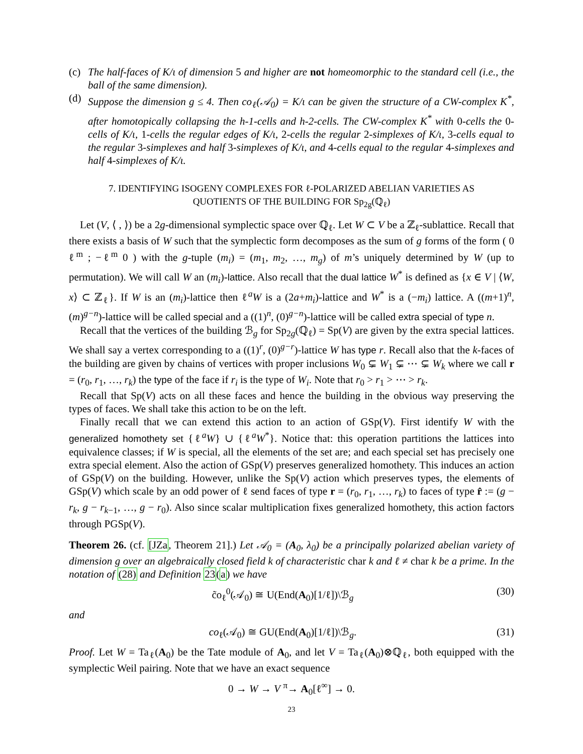(c) The half-faces of K/ι of dimension 5 and higher are not homeomorphic to the standard cell (i.e., the ball of the same dimension).
(d) Suppose the dimension g ≤ 4. Then co<sub>ℓ</sub>(𝒜<sub>0</sub>) = K/ι can be given the structure of a CW-complex K<sup>*</sup>, after homotopically collapsing the h-1-cells and h-2-cells. The CW-complex K<sup>*</sup> with 0-cells the 0-cells of K/ι, 1-cells the regular edges of K/ι, 2-cells the regular 2-simplexes of K/ι, 3-cells equal to the regular 3-simplexes and half 3-simplexes of K/ι, and 4-cells equal to the regular 4-simplexes and half 4-simplexes of K/ι.
7. IDENTIFYING ISOGENY COMPLEXES FOR ℓ-POLARIZED ABELIAN VARIETIES AS QUOTIENTS OF THE BUILDING FOR Sp<sub>2g</sub>(ℚ<sub>ℓ</sub>)
Let (V, ⟨ , ⟩) be a 2g-dimensional symplectic space over ℚ<sub>ℓ</sub>. Let W ⊂ V be a ℤ<sub>ℓ</sub>-sublattice. Recall that there exists a basis of W such that the symplectic form decomposes as the sum of g forms of the form ( 0 ℓ<sup>m</sup> ; −ℓ<sup>m</sup> 0 ) with the g-tuple (m<sub>i</sub>) = (m<sub>1</sub>, m<sub>2</sub>, …, m<sub>g</sub>) of m’s uniquely determined by W (up to permutation). We will call W an (m<sub>i</sub>)-lattice. Also recall that the dual lattice W<sup>*</sup> is defined as {x ∈ V | ⟨W, x⟩ ⊂ ℤ<sub>ℓ</sub>}. If W is an (m<sub>i</sub>)-lattice then ℓ<sup>a</sup>W is a (2a+m<sub>i</sub>)-lattice and W<sup>*</sup> is a (−m<sub>i</sub>) lattice. A ((m+1)<sup>n</sup>, (m)<sup>g−n</sup>)-lattice will be called special and a ((1)<sup>n</sup>, (0)<sup>g−n</sup>)-lattice will be called extra special of type n.
Recall that the vertices of the building ℬ<sub>g</sub> for Sp<sub>2g</sub>(ℚ<sub>ℓ</sub>) = Sp(V) are given by the extra special lattices. We shall say a vertex corresponding to a ((1)<sup>r</sup>, (0)<sup>g−r</sup>)-lattice W has type r. Recall also that the k-faces of the building are given by chains of vertices with proper inclusions W<sub>0</sub> ⊊ W<sub>1</sub> ⊊ ⋯ ⊊ W<sub>k</sub> where we call r = (r<sub>0</sub>, r<sub>1</sub>, …, r<sub>k</sub>) the type of the face if r<sub>i</sub> is the type of W<sub>i</sub>. Note that r<sub>0</sub> > r<sub>1</sub> > ⋯ > r<sub>k</sub>.
Recall that Sp(V) acts on all these faces and hence the building in the obvious way preserving the types of faces. We shall take this action to be on the left.
Finally recall that we can extend this action to an action of GSp(V). First identify W with the generalized homothety set {ℓ<sup>a</sup>W} ∪ {ℓ<sup>a</sup>W<sup>*</sup>}. Notice that: this operation partitions the lattices into equivalence classes; if W is special, all the elements of the set are; and each special set has precisely one extra special element. Also the action of GSp(V) preserves generalized homothety. This induces an action of GSp(V) on the building. However, unlike the Sp(V) action which preserves types, the elements of GSp(V) which scale by an odd power of ℓ send faces of type r = (r<sub>0</sub>, r<sub>1</sub>, …, r<sub>k</sub>) to faces of type r̂ := (g − r<sub>k</sub>, g − r<sub>k−1</sub>, …, g − r<sub>0</sub>). Also since scalar multiplication fixes generalized homothety, this action factors through PGSp(V).
Theorem 26. (cf. [JZa, Theorem 21].) Let 𝒜<sub>0</sub> = (A<sub>0</sub>, λ<sub>0</sub>) be a principally polarized abelian variety of dimension g over an algebraically closed field k of characteristic char k and ℓ ≠ char k be a prime. In the notation of (28) and Definition 23(a) we have
c̃o<sub>ℓ</sub><sup>0</sup>(𝒜<sub>0</sub>) ≅ U(End(A<sub>0</sub>)[1/ℓ])\ℬ<sub>g</sub> (30)
and
co<sub>ℓ</sub>(𝒜<sub>0</sub>) ≅ GU(End(A<sub>0</sub>)[1/ℓ])\ℬ<sub>g</sub>. (31)
Proof. Let W = Ta<sub>ℓ</sub>(A<sub>0</sub>) be the Tate module of A<sub>0</sub>, and let V = Ta<sub>ℓ</sub>(A<sub>0</sub>)⊗ℚ<sub>ℓ</sub>, both equipped with the symplectic Weil pairing. Note that we have an exact sequence
0 → W → V <sup>π</sup>→ A<sub>0</sub>[ℓ<sup>∞</sup>] → 0.
23